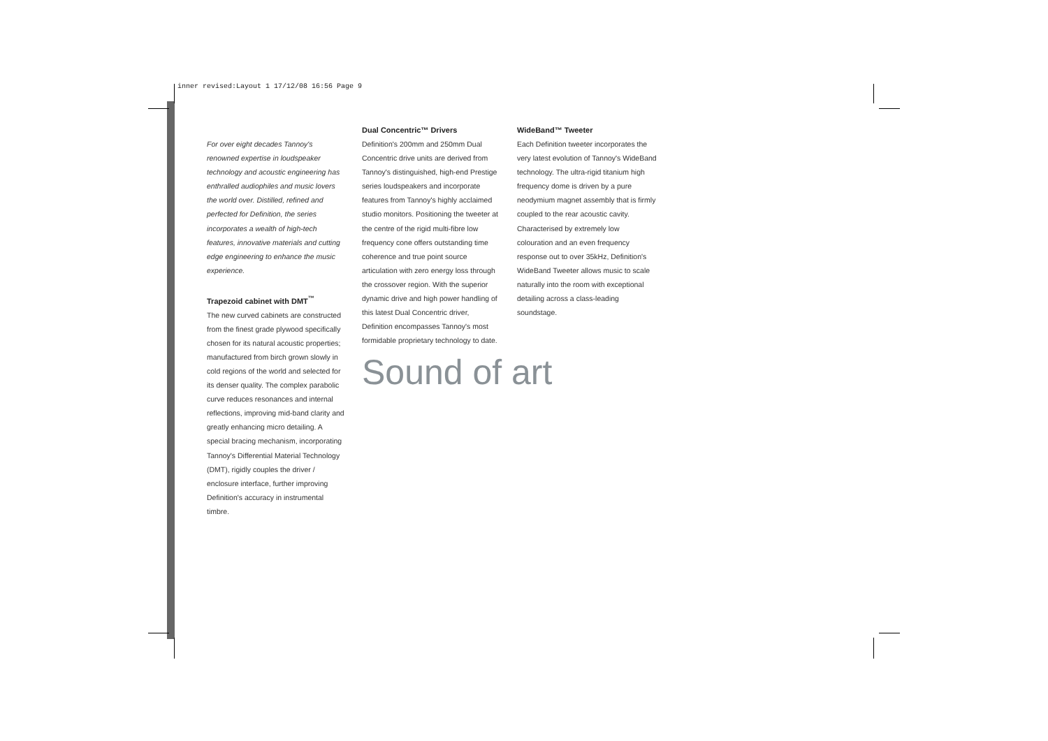inner revised:Layout 1 17/12/08 16:56 Page 9
For over eight decades Tannoy's renowned expertise in loudspeaker technology and acoustic engineering has enthralled audiophiles and music lovers the world over. Distilled, refined and perfected for Definition, the series incorporates a wealth of high-tech features, innovative materials and cutting edge engineering to enhance the music experience.
Trapezoid cabinet with DMT<sup>™</sup>
The new curved cabinets are constructed from the finest grade plywood specifically chosen for its natural acoustic properties; manufactured from birch grown slowly in cold regions of the world and selected for its denser quality. The complex parabolic curve reduces resonances and internal reflections, improving mid-band clarity and greatly enhancing micro detailing. A special bracing mechanism, incorporating Tannoy's Differential Material Technology (DMT), rigidly couples the driver / enclosure interface, further improving Definition's accuracy in instrumental timbre.
Dual Concentric™ Drivers
Definition's 200mm and 250mm Dual Concentric drive units are derived from Tannoy's distinguished, high-end Prestige series loudspeakers and incorporate features from Tannoy's highly acclaimed studio monitors. Positioning the tweeter at the centre of the rigid multi-fibre low frequency cone offers outstanding time coherence and true point source articulation with zero energy loss through the crossover region. With the superior dynamic drive and high power handling of this latest Dual Concentric driver, Definition encompasses Tannoy's most formidable proprietary technology to date.
Sound of art
WideBand™ Tweeter
Each Definition tweeter incorporates the very latest evolution of Tannoy's WideBand technology. The ultra-rigid titanium high frequency dome is driven by a pure neodymium magnet assembly that is firmly coupled to the rear acoustic cavity. Characterised by extremely low colouration and an even frequency response out to over 35kHz, Definition's WideBand Tweeter allows music to scale naturally into the room with exceptional detailing across a class-leading soundstage.